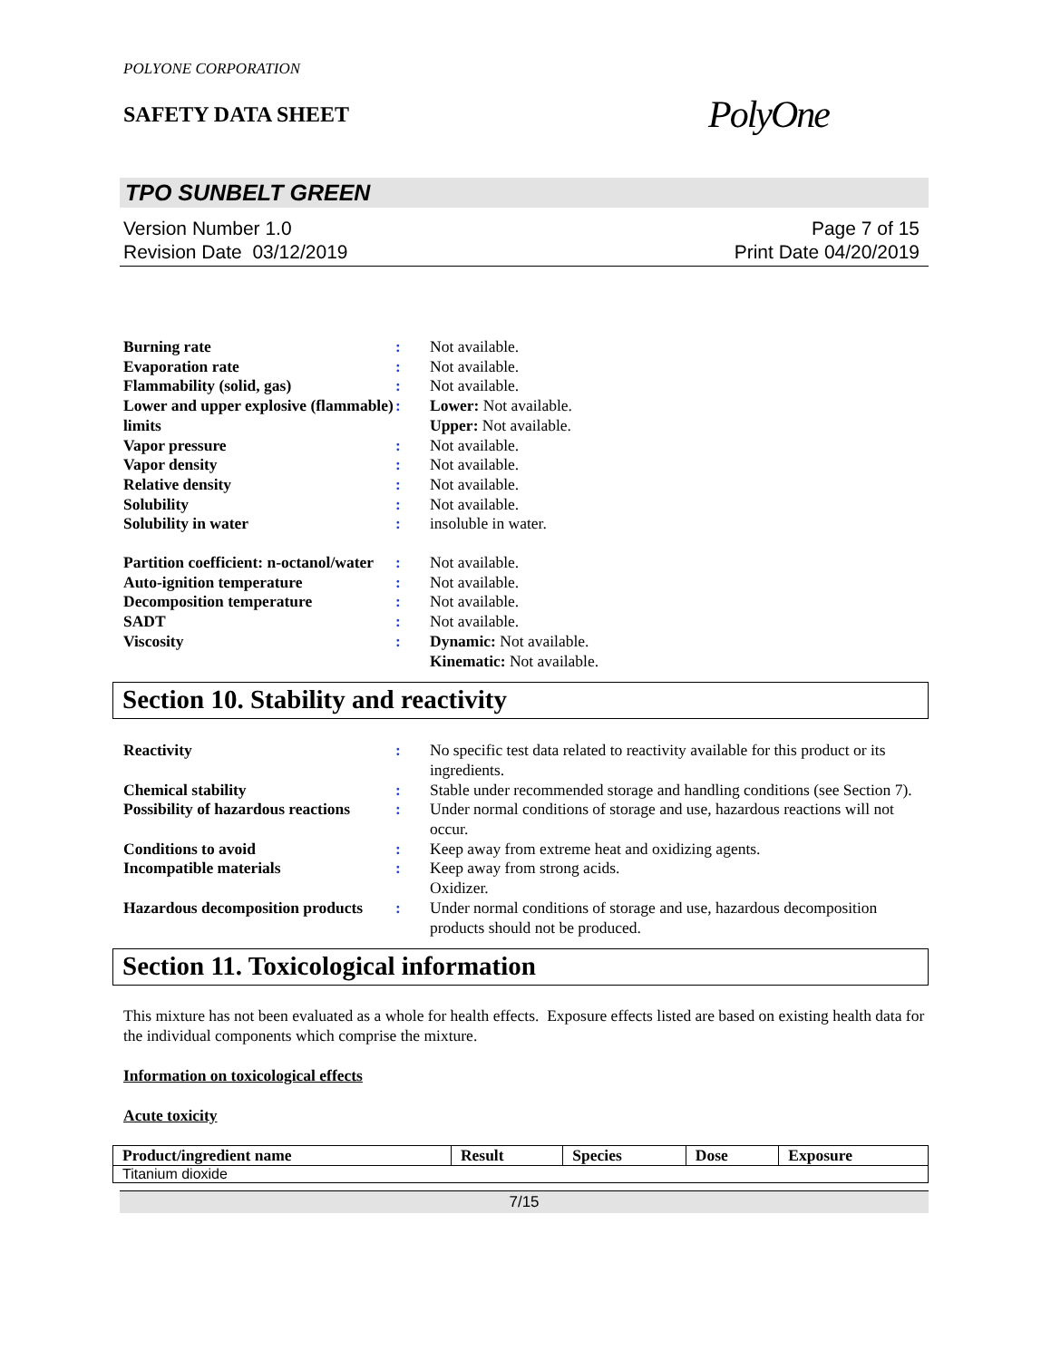POLYONE CORPORATION
SAFETY DATA SHEET
PolyOne
TPO SUNBELT GREEN
Version Number 1.0
Revision Date 03/12/2019
Page 7 of 15
Print Date 04/20/2019
| Burning rate | : | Not available. |
| Evaporation rate | : | Not available. |
| Flammability (solid, gas) | : | Not available. |
| Lower and upper explosive (flammable) limits | : | Lower: Not available. Upper: Not available. |
| Vapor pressure | : | Not available. |
| Vapor density | : | Not available. |
| Relative density | : | Not available. |
| Solubility | : | Not available. |
| Solubility in water | : | insoluble in water. |
| Partition coefficient: n-octanol/water | : | Not available. |
| Auto-ignition temperature | : | Not available. |
| Decomposition temperature | : | Not available. |
| SADT | : | Not available. |
| Viscosity | : | Dynamic: Not available. Kinematic: Not available. |
Section 10. Stability and reactivity
| Reactivity | : | No specific test data related to reactivity available for this product or its ingredients. |
| Chemical stability | : | Stable under recommended storage and handling conditions (see Section 7). |
| Possibility of hazardous reactions | : | Under normal conditions of storage and use, hazardous reactions will not occur. |
| Conditions to avoid | : | Keep away from extreme heat and oxidizing agents. |
| Incompatible materials | : | Keep away from strong acids. Oxidizer. |
| Hazardous decomposition products | : | Under normal conditions of storage and use, hazardous decomposition products should not be produced. |
Section 11. Toxicological information
This mixture has not been evaluated as a whole for health effects. Exposure effects listed are based on existing health data for the individual components which comprise the mixture.
Information on toxicological effects
Acute toxicity
| Product/ingredient name | Result | Species | Dose | Exposure |
| --- | --- | --- | --- | --- |
| Titanium dioxide | | | | |
7/15